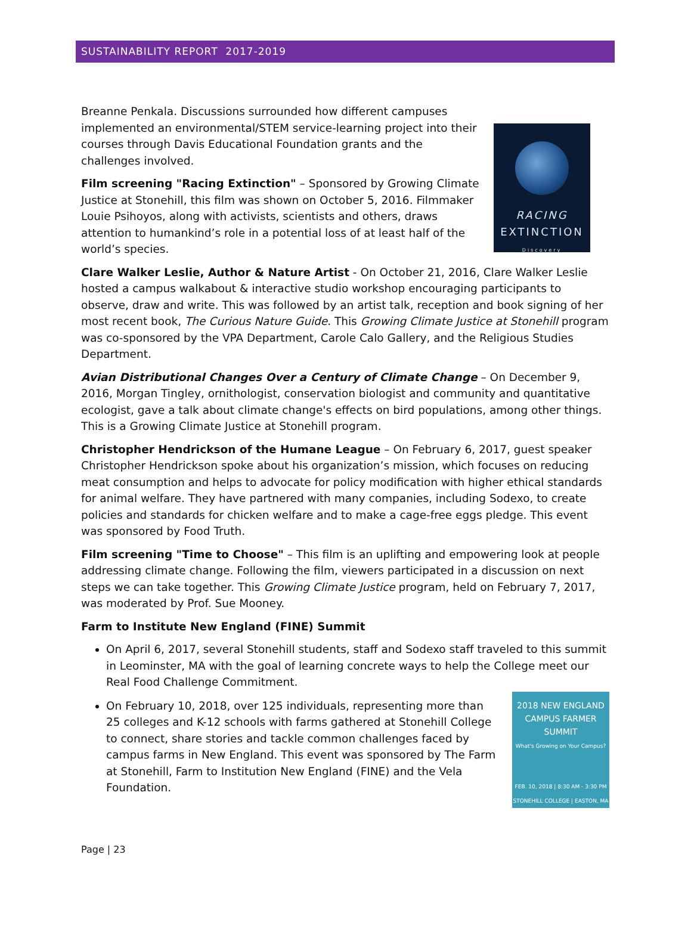SUSTAINABILITY REPORT 2017-2019
RACING
EXTINCTION
Discovery
Breanne Penkala. Discussions surrounded how different campuses implemented an environmental/STEM service-learning project into their courses through Davis Educational Foundation grants and the challenges involved.
Film screening "Racing Extinction" – Sponsored by Growing Climate Justice at Stonehill, this film was shown on October 5, 2016. Filmmaker Louie Psihoyos, along with activists, scientists and others, draws attention to humankind’s role in a potential loss of at least half of the world’s species.
Clare Walker Leslie, Author & Nature Artist - On October 21, 2016, Clare Walker Leslie hosted a campus walkabout & interactive studio workshop encouraging participants to observe, draw and write. This was followed by an artist talk, reception and book signing of her most recent book, The Curious Nature Guide. This Growing Climate Justice at Stonehill program was co-sponsored by the VPA Department, Carole Calo Gallery, and the Religious Studies Department.
Avian Distributional Changes Over a Century of Climate Change – On December 9, 2016, Morgan Tingley, ornithologist, conservation biologist and community and quantitative ecologist, gave a talk about climate change's effects on bird populations, among other things. This is a Growing Climate Justice at Stonehill program.
Christopher Hendrickson of the Humane League – On February 6, 2017, guest speaker Christopher Hendrickson spoke about his organization’s mission, which focuses on reducing meat consumption and helps to advocate for policy modification with higher ethical standards for animal welfare. They have partnered with many companies, including Sodexo, to create policies and standards for chicken welfare and to make a cage-free eggs pledge. This event was sponsored by Food Truth.
Film screening "Time to Choose" – This film is an uplifting and empowering look at people addressing climate change. Following the film, viewers participated in a discussion on next steps we can take together. This Growing Climate Justice program, held on February 7, 2017, was moderated by Prof. Sue Mooney.
Farm to Institute New England (FINE) Summit
On April 6, 2017, several Stonehill students, staff and Sodexo staff traveled to this summit in Leominster, MA with the goal of learning concrete ways to help the College meet our Real Food Challenge Commitment.
2018 NEW ENGLAND
CAMPUS FARMER SUMMIT
What's Growing on Your Campus?
FEB. 10, 2018 | 8:30 AM - 3:30 PM
STONEHILL COLLEGE | EASTON, MA
On February 10, 2018, over 125 individuals, representing more than 25 colleges and K-12 schools with farms gathered at Stonehill College to connect, share stories and tackle common challenges faced by campus farms in New England. This event was sponsored by The Farm at Stonehill, Farm to Institution New England (FINE) and the Vela Foundation.
Page | 23